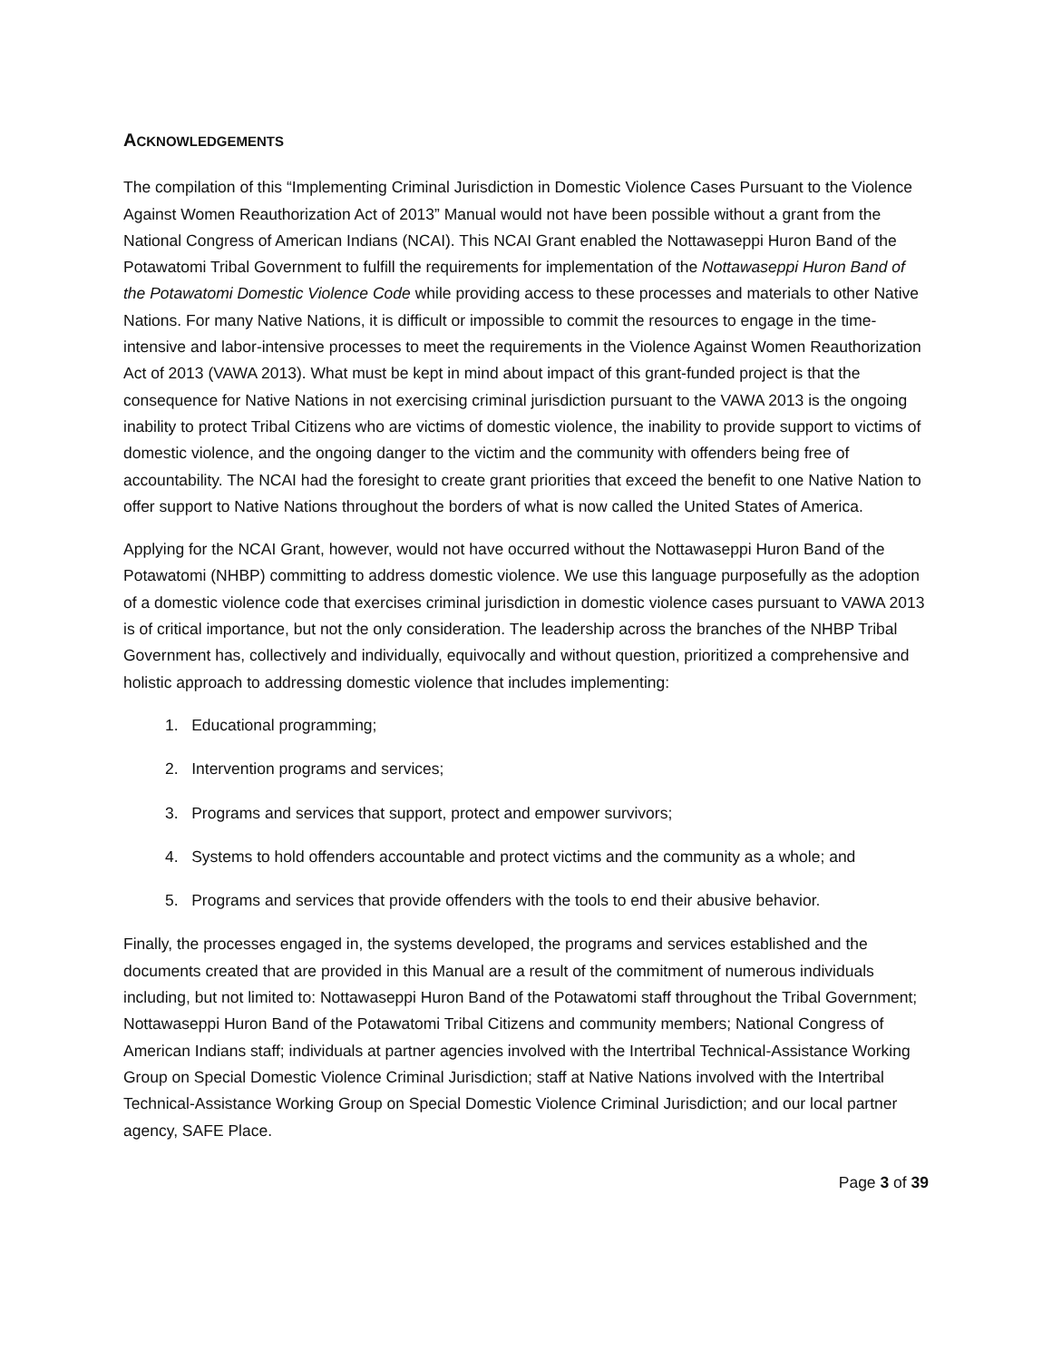ACKNOWLEDGEMENTS
The compilation of this “Implementing Criminal Jurisdiction in Domestic Violence Cases Pursuant to the Violence Against Women Reauthorization Act of 2013” Manual would not have been possible without a grant from the National Congress of American Indians (NCAI). This NCAI Grant enabled the Nottawaseppi Huron Band of the Potawatomi Tribal Government to fulfill the requirements for implementation of the Nottawaseppi Huron Band of the Potawatomi Domestic Violence Code while providing access to these processes and materials to other Native Nations. For many Native Nations, it is difficult or impossible to commit the resources to engage in the time-intensive and labor-intensive processes to meet the requirements in the Violence Against Women Reauthorization Act of 2013 (VAWA 2013). What must be kept in mind about impact of this grant-funded project is that the consequence for Native Nations in not exercising criminal jurisdiction pursuant to the VAWA 2013 is the ongoing inability to protect Tribal Citizens who are victims of domestic violence, the inability to provide support to victims of domestic violence, and the ongoing danger to the victim and the community with offenders being free of accountability. The NCAI had the foresight to create grant priorities that exceed the benefit to one Native Nation to offer support to Native Nations throughout the borders of what is now called the United States of America.
Applying for the NCAI Grant, however, would not have occurred without the Nottawaseppi Huron Band of the Potawatomi (NHBP) committing to address domestic violence. We use this language purposefully as the adoption of a domestic violence code that exercises criminal jurisdiction in domestic violence cases pursuant to VAWA 2013 is of critical importance, but not the only consideration. The leadership across the branches of the NHBP Tribal Government has, collectively and individually, equivocally and without question, prioritized a comprehensive and holistic approach to addressing domestic violence that includes implementing:
1. Educational programming;
2. Intervention programs and services;
3. Programs and services that support, protect and empower survivors;
4. Systems to hold offenders accountable and protect victims and the community as a whole; and
5. Programs and services that provide offenders with the tools to end their abusive behavior.
Finally, the processes engaged in, the systems developed, the programs and services established and the documents created that are provided in this Manual are a result of the commitment of numerous individuals including, but not limited to: Nottawaseppi Huron Band of the Potawatomi staff throughout the Tribal Government; Nottawaseppi Huron Band of the Potawatomi Tribal Citizens and community members; National Congress of American Indians staff; individuals at partner agencies involved with the Intertribal Technical-Assistance Working Group on Special Domestic Violence Criminal Jurisdiction; staff at Native Nations involved with the Intertribal Technical-Assistance Working Group on Special Domestic Violence Criminal Jurisdiction; and our local partner agency, SAFE Place.
Page 3 of 39